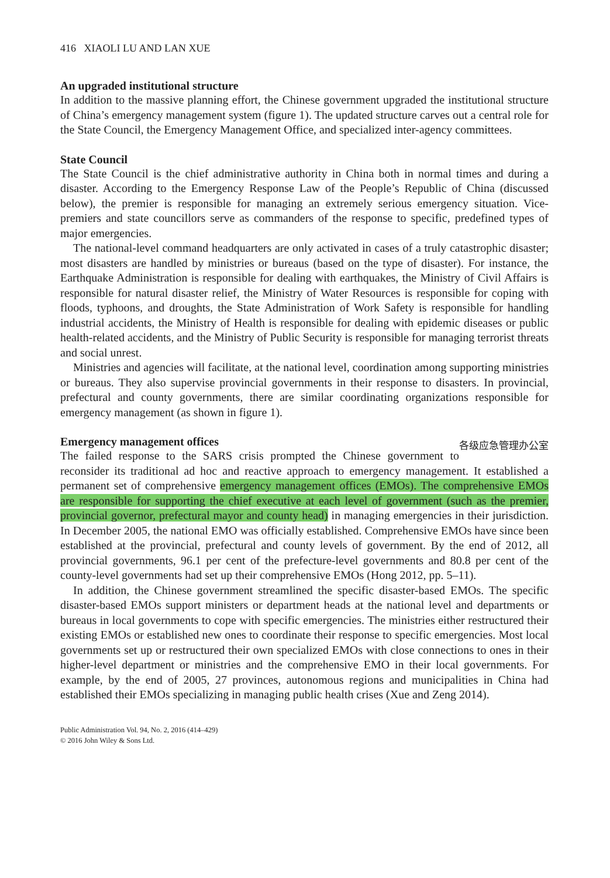416 XIAOLI LU AND LAN XUE
An upgraded institutional structure
In addition to the massive planning effort, the Chinese government upgraded the institutional structure of China’s emergency management system (figure 1). The updated structure carves out a central role for the State Council, the Emergency Management Office, and specialized inter-agency committees.
State Council
The State Council is the chief administrative authority in China both in normal times and during a disaster. According to the Emergency Response Law of the People’s Republic of China (discussed below), the premier is responsible for managing an extremely serious emergency situation. Vice-premiers and state councillors serve as commanders of the response to specific, predefined types of major emergencies.
The national-level command headquarters are only activated in cases of a truly catastrophic disaster; most disasters are handled by ministries or bureaus (based on the type of disaster). For instance, the Earthquake Administration is responsible for dealing with earthquakes, the Ministry of Civil Affairs is responsible for natural disaster relief, the Ministry of Water Resources is responsible for coping with floods, typhoons, and droughts, the State Administration of Work Safety is responsible for handling industrial accidents, the Ministry of Health is responsible for dealing with epidemic diseases or public health-related accidents, and the Ministry of Public Security is responsible for managing terrorist threats and social unrest.
Ministries and agencies will facilitate, at the national level, coordination among supporting ministries or bureaus. They also supervise provincial governments in their response to disasters. In provincial, prefectural and county governments, there are similar coordinating organizations responsible for emergency management (as shown in figure 1).
各级应急管理办公室
Emergency management offices
The failed response to the SARS crisis prompted the Chinese government to reconsider its traditional ad hoc and reactive approach to emergency management. It established a permanent set of comprehensive emergency management offices (EMOs). The comprehensive EMOs are responsible for supporting the chief executive at each level of government (such as the premier, provincial governor, prefectural mayor and county head) in managing emergencies in their jurisdiction. In December 2005, the national EMO was officially established. Comprehensive EMOs have since been established at the provincial, prefectural and county levels of government. By the end of 2012, all provincial governments, 96.1 per cent of the prefecture-level governments and 80.8 per cent of the county-level governments had set up their comprehensive EMOs (Hong 2012, pp. 5–11).
In addition, the Chinese government streamlined the specific disaster-based EMOs. The specific disaster-based EMOs support ministers or department heads at the national level and departments or bureaus in local governments to cope with specific emergencies. The ministries either restructured their existing EMOs or established new ones to coordinate their response to specific emergencies. Most local governments set up or restructured their own specialized EMOs with close connections to ones in their higher-level department or ministries and the comprehensive EMO in their local governments. For example, by the end of 2005, 27 provinces, autonomous regions and municipalities in China had established their EMOs specializing in managing public health crises (Xue and Zeng 2014).
Public Administration Vol. 94, No. 2, 2016 (414–429)
© 2016 John Wiley & Sons Ltd.